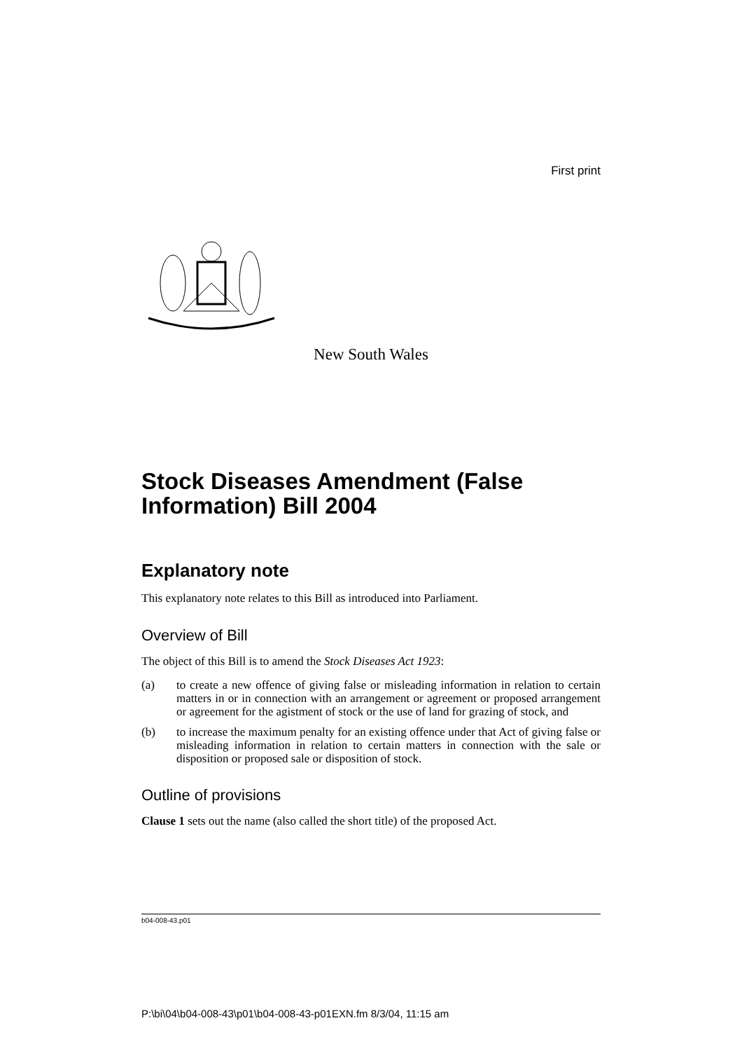First print
New South Wales
Stock Diseases Amendment (False Information) Bill 2004
Explanatory note
This explanatory note relates to this Bill as introduced into Parliament.
Overview of Bill
The object of this Bill is to amend the Stock Diseases Act 1923:
(a) to create a new offence of giving false or misleading information in relation to certain matters in or in connection with an arrangement or agreement or proposed arrangement or agreement for the agistment of stock or the use of land for grazing of stock, and
(b) to increase the maximum penalty for an existing offence under that Act of giving false or misleading information in relation to certain matters in connection with the sale or disposition or proposed sale or disposition of stock.
Outline of provisions
Clause 1 sets out the name (also called the short title) of the proposed Act.
b04-008-43.p01
P:\bi\04\b04-008-43\p01\b04-008-43-p01EXN.fm 8/3/04, 11:15 am